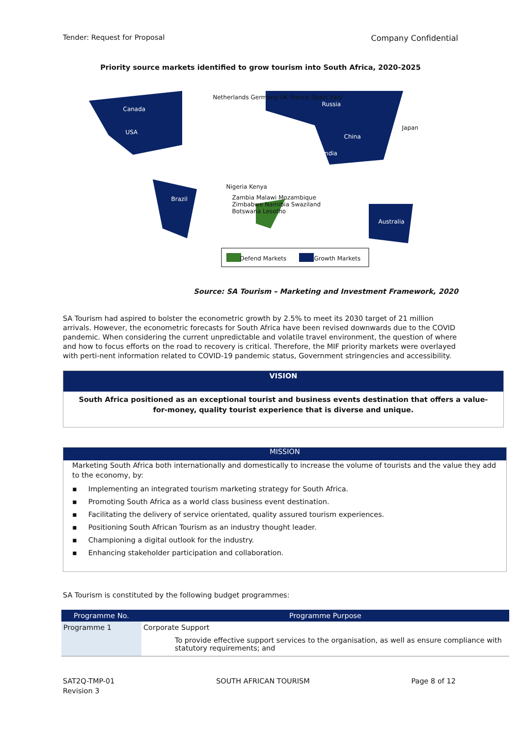Tender: Request for Proposal Company Confidential
Priority source markets identified to grow tourism into South Africa, 2020-2025
Canada
USA
Brazil
Netherlands Germany UK France Spain Italy
Russia
China
India
Japan
Australia
Nigeria Kenya
Zambia Malawi Mozambique Zimbabwe Namibia Swaziland Botswana Lesotho
Defend Markets Growth Markets
Source: SA Tourism – Marketing and Investment Framework, 2020
SA Tourism had aspired to bolster the econometric growth by 2.5% to meet its 2030 target of 21 million arrivals. However, the econometric forecasts for South Africa have been revised downwards due to the COVID pandemic. When considering the current unpredictable and volatile travel environment, the question of where and how to focus efforts on the road to recovery is critical. Therefore, the MIF priority markets were overlayed with perti-nent information related to COVID-19 pandemic status, Government stringencies and accessibility.
VISION
South Africa positioned as an exceptional tourist and business events destination that offers a value-for-money, quality tourist experience that is diverse and unique.
MISSION
Marketing South Africa both internationally and domestically to increase the volume of tourists and the value they add to the economy, by:
▪ Implementing an integrated tourism marketing strategy for South Africa.
▪ Promoting South Africa as a world class business event destination.
▪ Facilitating the delivery of service orientated, quality assured tourism experiences.
▪ Positioning South African Tourism as an industry thought leader.
▪ Championing a digital outlook for the industry.
▪ Enhancing stakeholder participation and collaboration.
SA Tourism is constituted by the following budget programmes:
| Programme No. | Programme Purpose |
| --- | --- |
| Programme 1 | Corporate Support To provide effective support services to the organisation, as well as ensure compliance with statutory requirements; and |
SAT2Q-TMP-01
Revision 3 SOUTH AFRICAN TOURISM Page 8 of 12